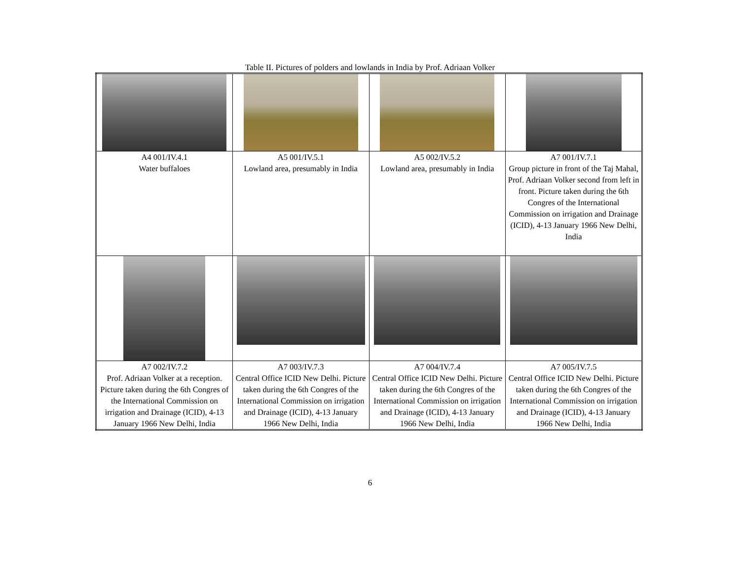Table II. Pictures of polders and lowlands in India by Prof. Adriaan Volker
| A4 001/IV.4.1 Water buffaloes | A5 001/IV.5.1 Lowland area, presumably in India | A5 002/IV.5.2 Lowland area, presumably in India | A7 001/IV.7.1 Group picture in front of the Taj Mahal, Prof. Adriaan Volker second from left in front. Picture taken during the 6th Congres of the International Commission on irrigation and Drainage (ICID), 4-13 January 1966 New Delhi, India |
| A7 002/IV.7.2 Prof. Adriaan Volker at a reception. Picture taken during the 6th Congres of the International Commission on irrigation and Drainage (ICID), 4-13 January 1966 New Delhi, India | A7 003/IV.7.3 Central Office ICID New Delhi. Picture taken during the 6th Congres of the International Commission on irrigation and Drainage (ICID), 4-13 January 1966 New Delhi, India | A7 004/IV.7.4 Central Office ICID New Delhi. Picture taken during the 6th Congres of the International Commission on irrigation and Drainage (ICID), 4-13 January 1966 New Delhi, India | A7 005/IV.7.5 Central Office ICID New Delhi. Picture taken during the 6th Congres of the International Commission on irrigation and Drainage (ICID), 4-13 January 1966 New Delhi, India |
6